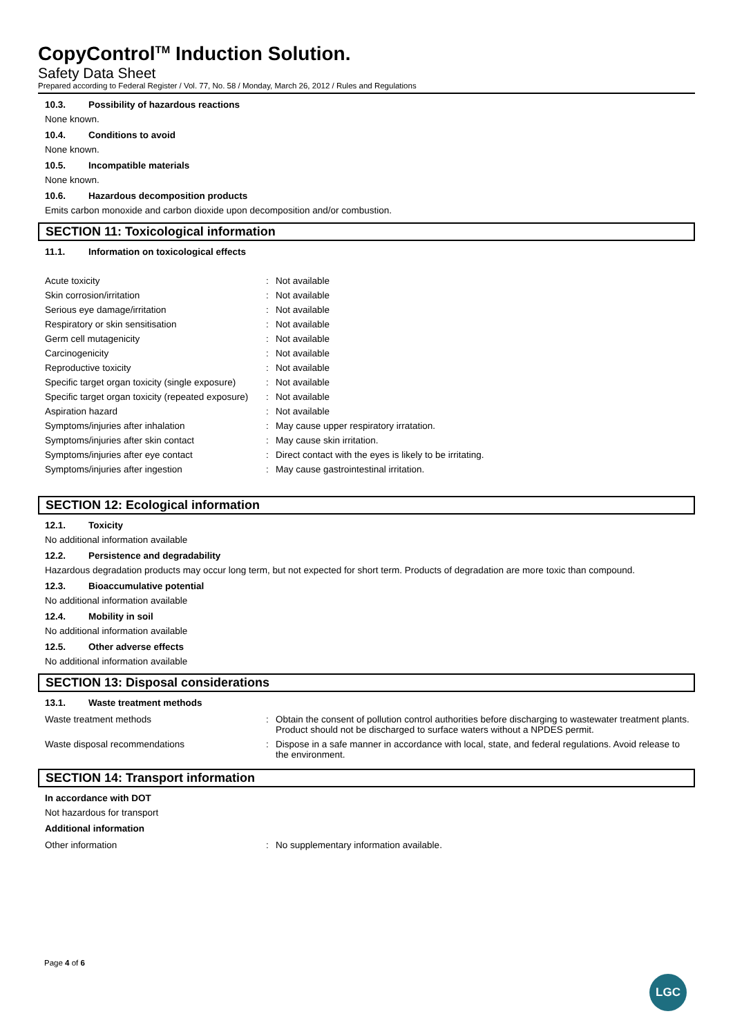CopyControl<sup>TM</sup> Induction Solution.
Safety Data Sheet
Prepared according to Federal Register / Vol. 77, No. 58 / Monday, March 26, 2012 / Rules and Regulations
10.3. Possibility of hazardous reactions
None known.
10.4. Conditions to avoid
None known.
10.5. Incompatible materials
None known.
10.6. Hazardous decomposition products
Emits carbon monoxide and carbon dioxide upon decomposition and/or combustion.
SECTION 11: Toxicological information
11.1. Information on toxicological effects
| Acute toxicity | : | Not available |
| Skin corrosion/irritation | : | Not available |
| Serious eye damage/irritation | : | Not available |
| Respiratory or skin sensitisation | : | Not available |
| Germ cell mutagenicity | : | Not available |
| Carcinogenicity | : | Not available |
| Reproductive toxicity | : | Not available |
| Specific target organ toxicity (single exposure) | : | Not available |
| Specific target organ toxicity (repeated exposure) | : | Not available |
| Aspiration hazard | : | Not available |
| Symptoms/injuries after inhalation | : | May cause upper respiratory irratation. |
| Symptoms/injuries after skin contact | : | May cause skin irritation. |
| Symptoms/injuries after eye contact | : | Direct contact with the eyes is likely to be irritating. |
| Symptoms/injuries after ingestion | : | May cause gastrointestinal irritation. |
SECTION 12: Ecological information
12.1. Toxicity
No additional information available
12.2. Persistence and degradability
Hazardous degradation products may occur long term, but not expected for short term. Products of degradation are more toxic than compound.
12.3. Bioaccumulative potential
No additional information available
12.4. Mobility in soil
No additional information available
12.5. Other adverse effects
No additional information available
SECTION 13: Disposal considerations
13.1. Waste treatment methods
| Waste treatment methods | : | Obtain the consent of pollution control authorities before discharging to wastewater treatment plants. Product should not be discharged to surface waters without a NPDES permit. |
| Waste disposal recommendations | : | Dispose in a safe manner in accordance with local, state, and federal regulations. Avoid release to the environment. |
SECTION 14: Transport information
In accordance with DOT
Not hazardous for transport
Additional information
| Other information | : | No supplementary information available. |
Page 4 of 6
LGC